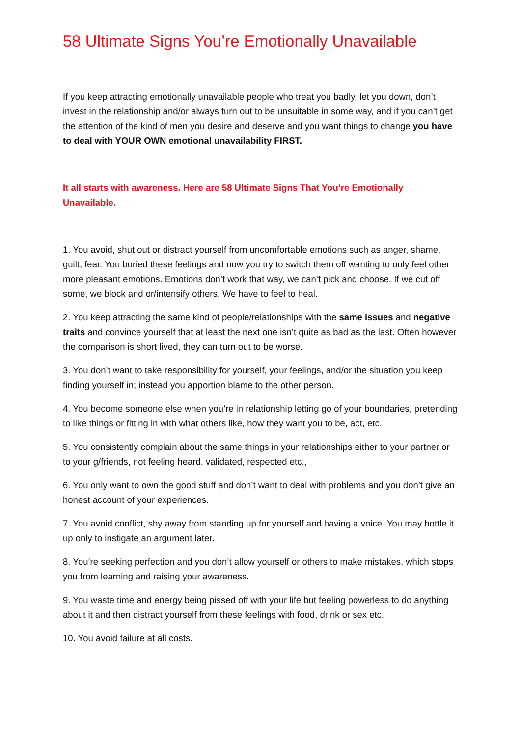58 Ultimate Signs You’re Emotionally Unavailable
If you keep attracting emotionally unavailable people who treat you badly, let you down, don’t invest in the relationship and/or always turn out to be unsuitable in some way, and if you can’t get the attention of the kind of men you desire and deserve and you want things to change you have to deal with YOUR OWN emotional unavailability FIRST.
It all starts with awareness. Here are 58 Ultimate Signs That You’re Emotionally Unavailable.
1. You avoid, shut out or distract yourself from uncomfortable emotions such as anger, shame, guilt, fear. You buried these feelings and now you try to switch them off wanting to only feel other more pleasant emotions. Emotions don’t work that way, we can’t pick and choose. If we cut off some, we block and or/intensify others. We have to feel to heal.
2. You keep attracting the same kind of people/relationships with the same issues and negative traits and convince yourself that at least the next one isn’t quite as bad as the last. Often however the comparison is short lived, they can turn out to be worse.
3. You don’t want to take responsibility for yourself, your feelings, and/or the situation you keep finding yourself in; instead you apportion blame to the other person.
4. You become someone else when you’re in relationship letting go of your boundaries, pretending to like things or fitting in with what others like, how they want you to be, act, etc.
5. You consistently complain about the same things in your relationships either to your partner or to your g/friends, not feeling heard, validated, respected etc.,
6. You only want to own the good stuff and don’t want to deal with problems and you don’t give an honest account of your experiences.
7. You avoid conflict, shy away from standing up for yourself and having a voice. You may bottle it up only to instigate an argument later.
8. You’re seeking perfection and you don’t allow yourself or others to make mistakes, which stops you from learning and raising your awareness.
9. You waste time and energy being pissed off with your life but feeling powerless to do anything about it and then distract yourself from these feelings with food, drink or sex etc.
10. You avoid failure at all costs.